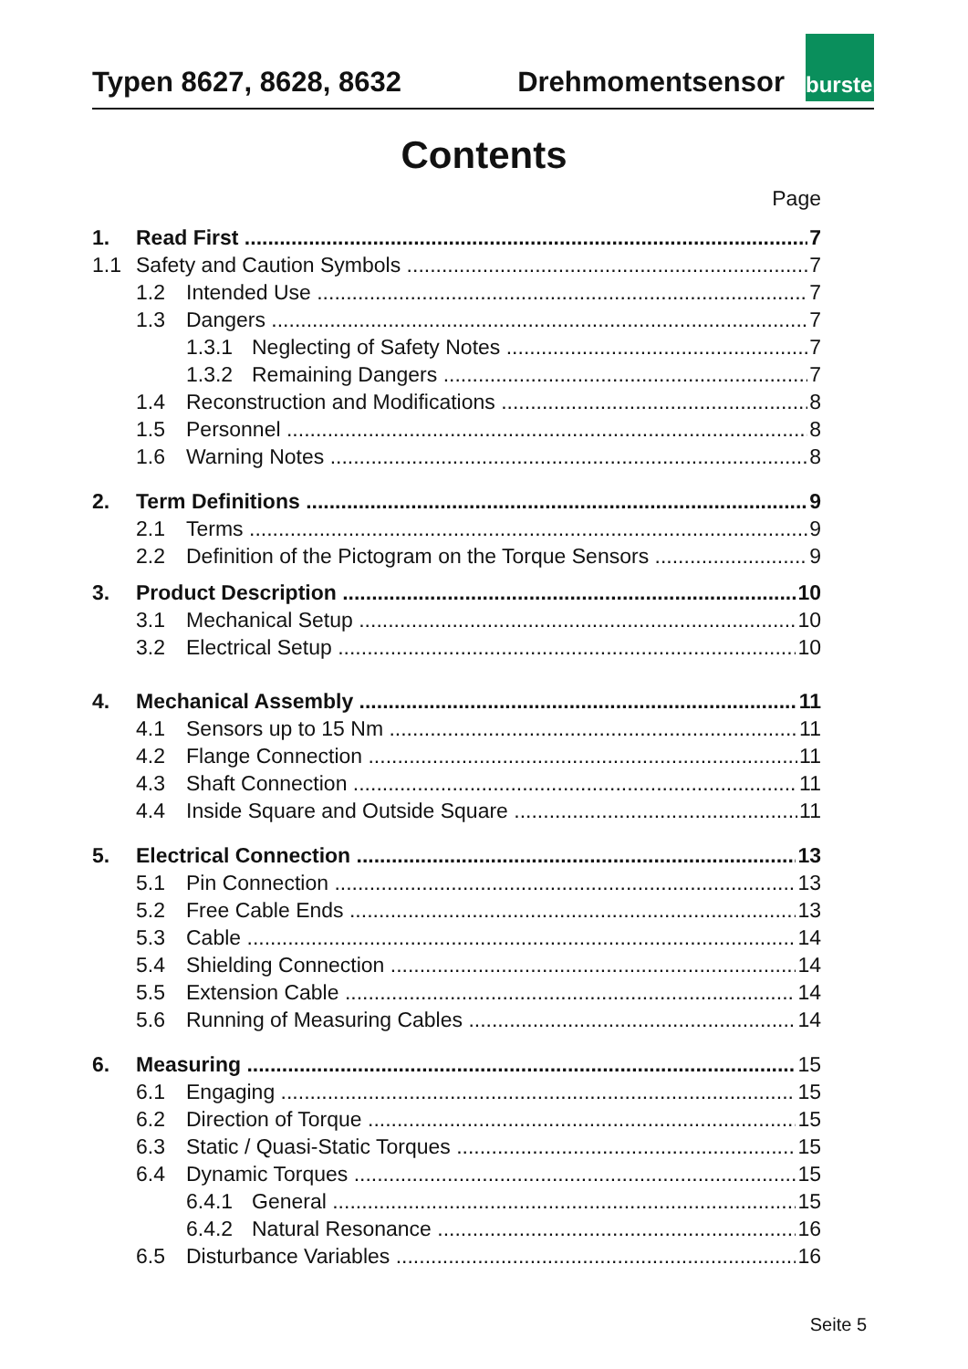Typen 8627, 8628, 8632 Drehmomentsensor
burster
Contents
Page
1. Read First 7
1.1 Safety and Caution Symbols 7
1.2 Intended Use 7
1.3 Dangers 7
1.3.1 Neglecting of Safety Notes 7
1.3.2 Remaining Dangers 7
1.4 Reconstruction and Modifications 8
1.5 Personnel 8
1.6 Warning Notes 8
2. Term Definitions 9
2.1 Terms 9
2.2 Definition of the Pictogram on the Torque Sensors 9
3. Product Description 10
3.1 Mechanical Setup 10
3.2 Electrical Setup 10
4. Mechanical Assembly 11
4.1 Sensors up to 15 Nm 11
4.2 Flange Connection 11
4.3 Shaft Connection 11
4.4 Inside Square and Outside Square 11
5. Electrical Connection 13
5.1 Pin Connection 13
5.2 Free Cable Ends 13
5.3 Cable 14
5.4 Shielding Connection 14
5.5 Extension Cable 14
5.6 Running of Measuring Cables 14
6. Measuring 15
6.1 Engaging 15
6.2 Direction of Torque 15
6.3 Static / Quasi-Static Torques 15
6.4 Dynamic Torques 15
6.4.1 General 15
6.4.2 Natural Resonance 16
6.5 Disturbance Variables 16
Seite 5